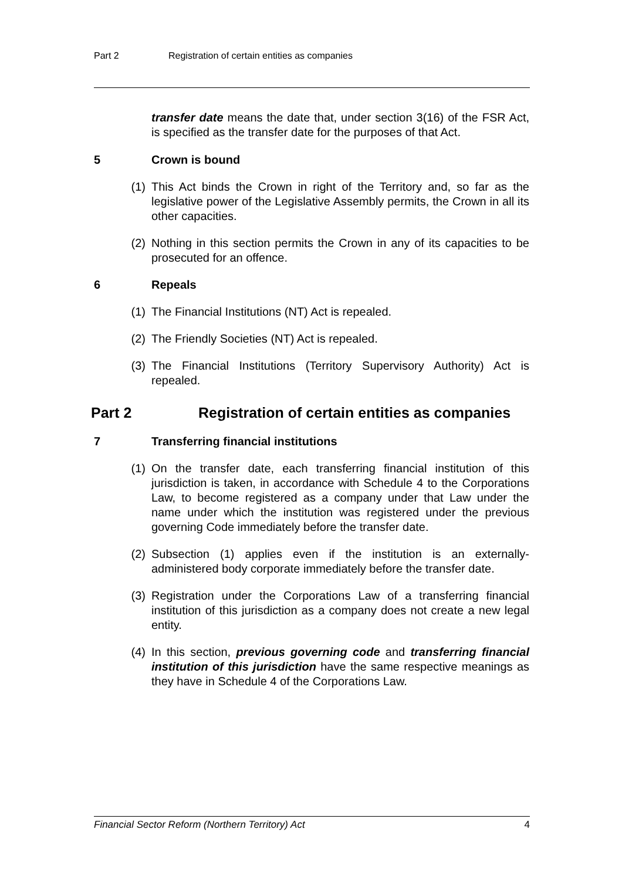Part 2 Registration of certain entities as companies
transfer date means the date that, under section 3(16) of the FSR Act, is specified as the transfer date for the purposes of that Act.
5 Crown is bound
(1) This Act binds the Crown in right of the Territory and, so far as the legislative power of the Legislative Assembly permits, the Crown in all its other capacities.
(2) Nothing in this section permits the Crown in any of its capacities to be prosecuted for an offence.
6 Repeals
(1) The Financial Institutions (NT) Act is repealed.
(2) The Friendly Societies (NT) Act is repealed.
(3) The Financial Institutions (Territory Supervisory Authority) Act is repealed.
Part 2 Registration of certain entities as companies
7 Transferring financial institutions
(1) On the transfer date, each transferring financial institution of this jurisdiction is taken, in accordance with Schedule 4 to the Corporations Law, to become registered as a company under that Law under the name under which the institution was registered under the previous governing Code immediately before the transfer date.
(2) Subsection (1) applies even if the institution is an externally-administered body corporate immediately before the transfer date.
(3) Registration under the Corporations Law of a transferring financial institution of this jurisdiction as a company does not create a new legal entity.
(4) In this section, previous governing code and transferring financial institution of this jurisdiction have the same respective meanings as they have in Schedule 4 of the Corporations Law.
Financial Sector Reform (Northern Territory) Act 4